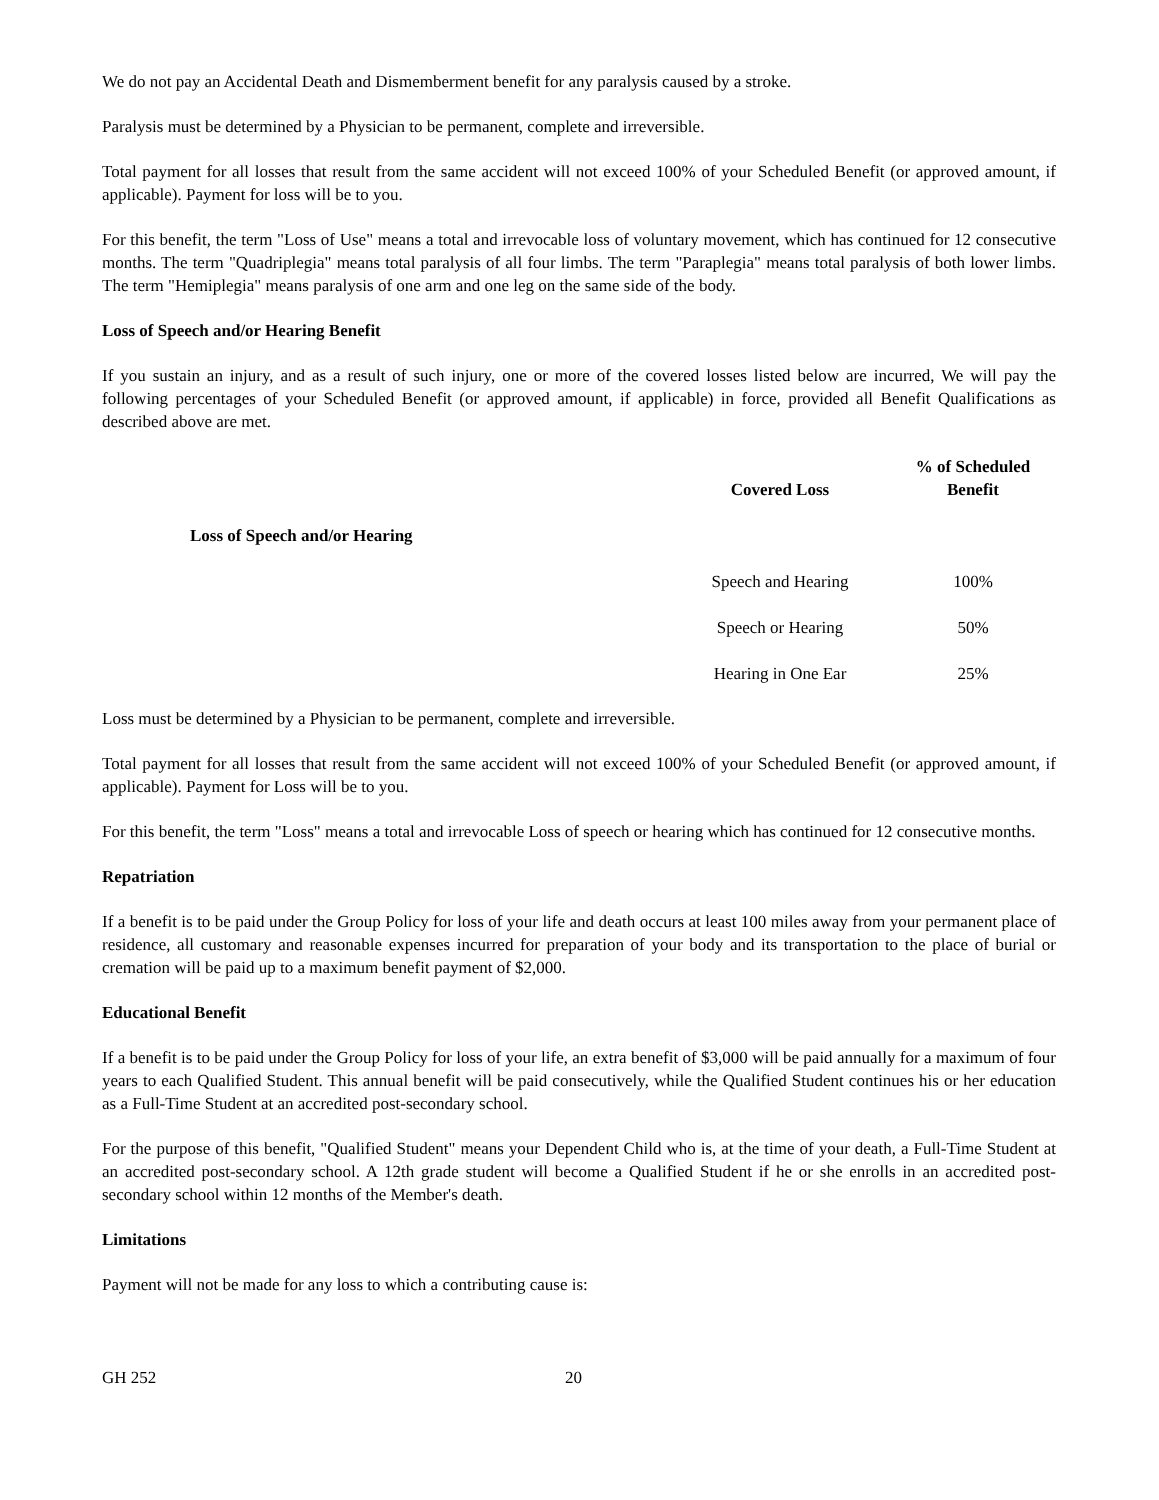We do not pay an Accidental Death and Dismemberment benefit for any paralysis caused by a stroke.
Paralysis must be determined by a Physician to be permanent, complete and irreversible.
Total payment for all losses that result from the same accident will not exceed 100% of your Scheduled Benefit (or approved amount, if applicable). Payment for loss will be to you.
For this benefit, the term "Loss of Use" means a total and irrevocable loss of voluntary movement, which has continued for 12 consecutive months. The term "Quadriplegia" means total paralysis of all four limbs. The term "Paraplegia" means total paralysis of both lower limbs. The term "Hemiplegia" means paralysis of one arm and one leg on the same side of the body.
Loss of Speech and/or Hearing Benefit
If you sustain an injury, and as a result of such injury, one or more of the covered losses listed below are incurred, We will pay the following percentages of your Scheduled Benefit (or approved amount, if applicable) in force, provided all Benefit Qualifications as described above are met.
| | Covered Loss | % of Scheduled Benefit |
| --- | --- | --- |
| Loss of Speech and/or Hearing | | |
| | Speech and Hearing | 100% |
| | Speech or Hearing | 50% |
| | Hearing in One Ear | 25% |
Loss must be determined by a Physician to be permanent, complete and irreversible.
Total payment for all losses that result from the same accident will not exceed 100% of your Scheduled Benefit (or approved amount, if applicable). Payment for Loss will be to you.
For this benefit, the term "Loss" means a total and irrevocable Loss of speech or hearing which has continued for 12 consecutive months.
Repatriation
If a benefit is to be paid under the Group Policy for loss of your life and death occurs at least 100 miles away from your permanent place of residence, all customary and reasonable expenses incurred for preparation of your body and its transportation to the place of burial or cremation will be paid up to a maximum benefit payment of $2,000.
Educational Benefit
If a benefit is to be paid under the Group Policy for loss of your life, an extra benefit of $3,000 will be paid annually for a maximum of four years to each Qualified Student. This annual benefit will be paid consecutively, while the Qualified Student continues his or her education as a Full-Time Student at an accredited post-secondary school.
For the purpose of this benefit, "Qualified Student" means your Dependent Child who is, at the time of your death, a Full-Time Student at an accredited post-secondary school. A 12th grade student will become a Qualified Student if he or she enrolls in an accredited post-secondary school within 12 months of the Member's death.
Limitations
Payment will not be made for any loss to which a contributing cause is:
GH 252 20